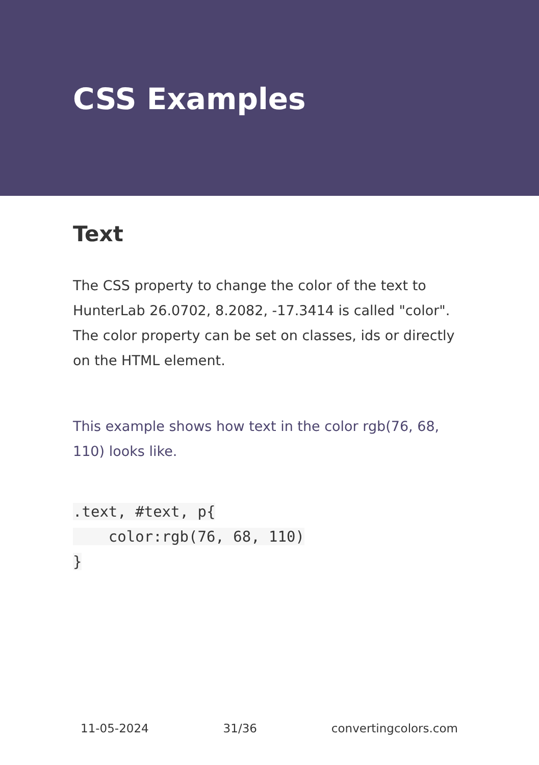CSS Examples
Text
The CSS property to change the color of the text to HunterLab 26.0702, 8.2082, -17.3414 is called "color". The color property can be set on classes, ids or directly on the HTML element.
This example shows how text in the color rgb(76, 68, 110) looks like.
.text, #text, p{
    color:rgb(76, 68, 110)
}
11-05-2024 31/36 convertingcolors.com